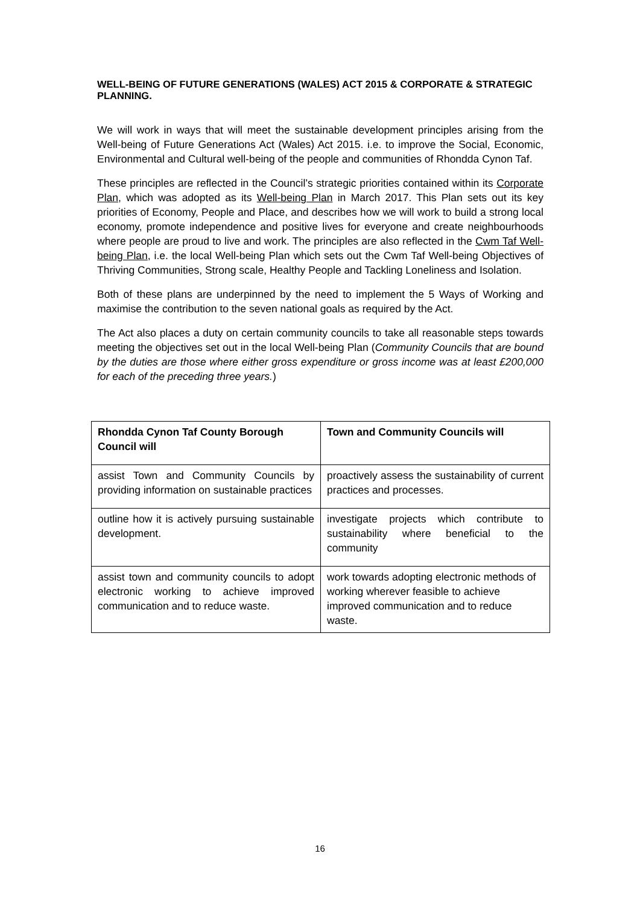WELL-BEING OF FUTURE GENERATIONS (WALES) ACT 2015 & CORPORATE & STRATEGIC PLANNING.
We will work in ways that will meet the sustainable development principles arising from the Well-being of Future Generations Act (Wales) Act 2015. i.e. to improve the Social, Economic, Environmental and Cultural well-being of the people and communities of Rhondda Cynon Taf.
These principles are reflected in the Council’s strategic priorities contained within its Corporate Plan, which was adopted as its Well-being Plan in March 2017. This Plan sets out its key priorities of Economy, People and Place, and describes how we will work to build a strong local economy, promote independence and positive lives for everyone and create neighbourhoods where people are proud to live and work. The principles are also reflected in the Cwm Taf Well-being Plan, i.e. the local Well-being Plan which sets out the Cwm Taf Well-being Objectives of Thriving Communities, Strong scale, Healthy People and Tackling Loneliness and Isolation.
Both of these plans are underpinned by the need to implement the 5 Ways of Working and maximise the contribution to the seven national goals as required by the Act.
The Act also places a duty on certain community councils to take all reasonable steps towards meeting the objectives set out in the local Well-being Plan (Community Councils that are bound by the duties are those where either gross expenditure or gross income was at least £200,000 for each of the preceding three years.)
| Rhondda Cynon Taf County Borough Council will | Town and Community Councils will |
| --- | --- |
| assist Town and Community Councils by providing information on sustainable practices | proactively assess the sustainability of current practices and processes. |
| outline how it is actively pursuing sustainable development. | investigate projects which contribute to sustainability where beneficial to the community |
| assist town and community councils to adopt electronic working to achieve improved communication and to reduce waste. | work towards adopting electronic methods of working wherever feasible to achieve improved communication and to reduce waste. |
16